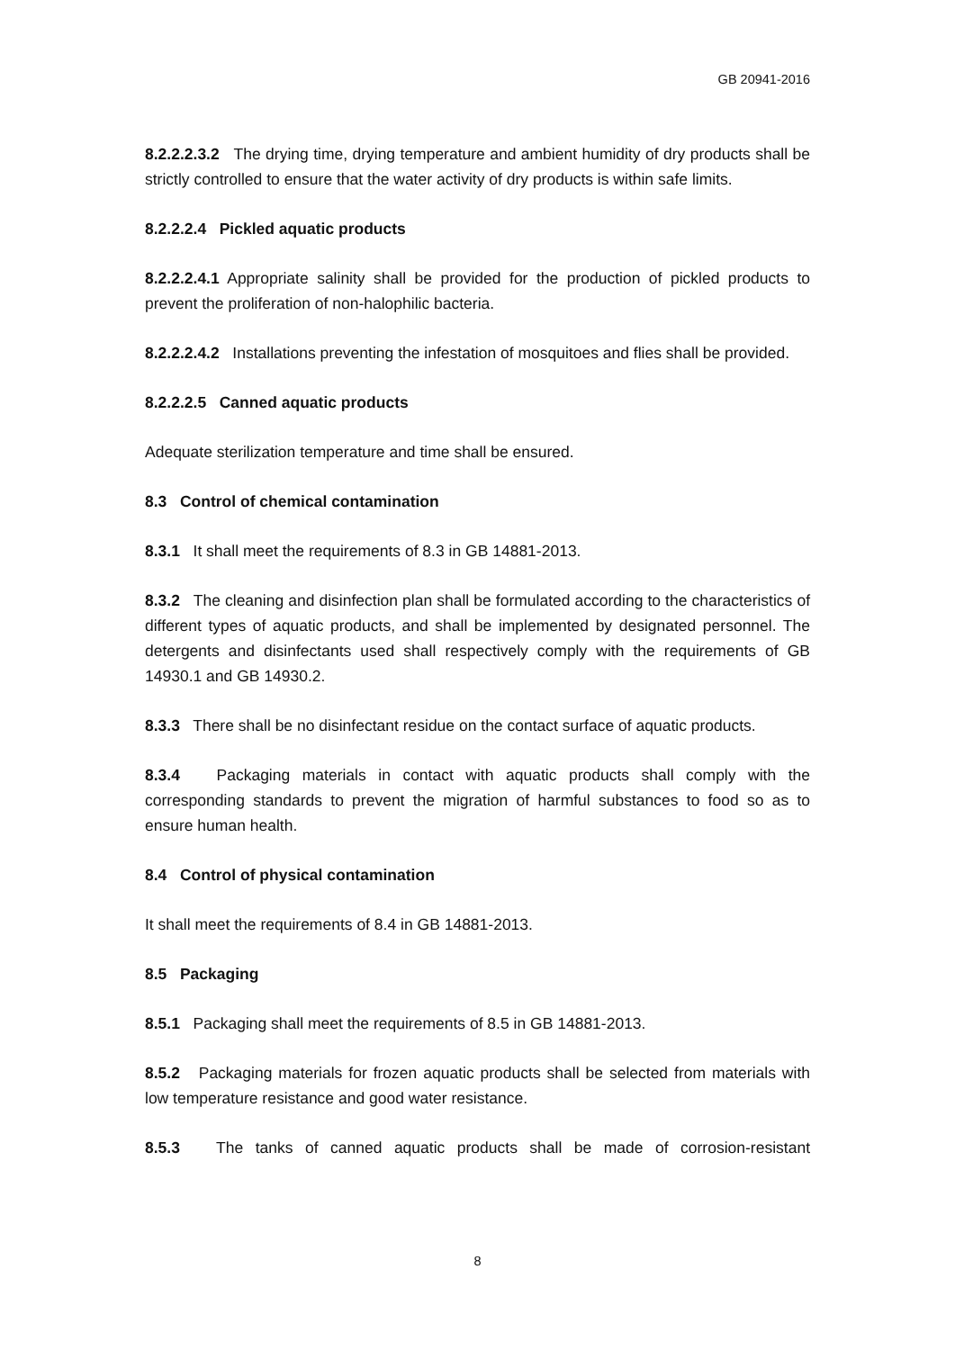GB 20941-2016
8.2.2.2.3.2 The drying time, drying temperature and ambient humidity of dry products shall be strictly controlled to ensure that the water activity of dry products is within safe limits.
8.2.2.2.4 Pickled aquatic products
8.2.2.2.4.1 Appropriate salinity shall be provided for the production of pickled products to prevent the proliferation of non-halophilic bacteria.
8.2.2.2.4.2 Installations preventing the infestation of mosquitoes and flies shall be provided.
8.2.2.2.5 Canned aquatic products
Adequate sterilization temperature and time shall be ensured.
8.3 Control of chemical contamination
8.3.1 It shall meet the requirements of 8.3 in GB 14881-2013.
8.3.2 The cleaning and disinfection plan shall be formulated according to the characteristics of different types of aquatic products, and shall be implemented by designated personnel. The detergents and disinfectants used shall respectively comply with the requirements of GB 14930.1 and GB 14930.2.
8.3.3 There shall be no disinfectant residue on the contact surface of aquatic products.
8.3.4 Packaging materials in contact with aquatic products shall comply with the corresponding standards to prevent the migration of harmful substances to food so as to ensure human health.
8.4 Control of physical contamination
It shall meet the requirements of 8.4 in GB 14881-2013.
8.5 Packaging
8.5.1 Packaging shall meet the requirements of 8.5 in GB 14881-2013.
8.5.2 Packaging materials for frozen aquatic products shall be selected from materials with low temperature resistance and good water resistance.
8.5.3 The tanks of canned aquatic products shall be made of corrosion-resistant
8